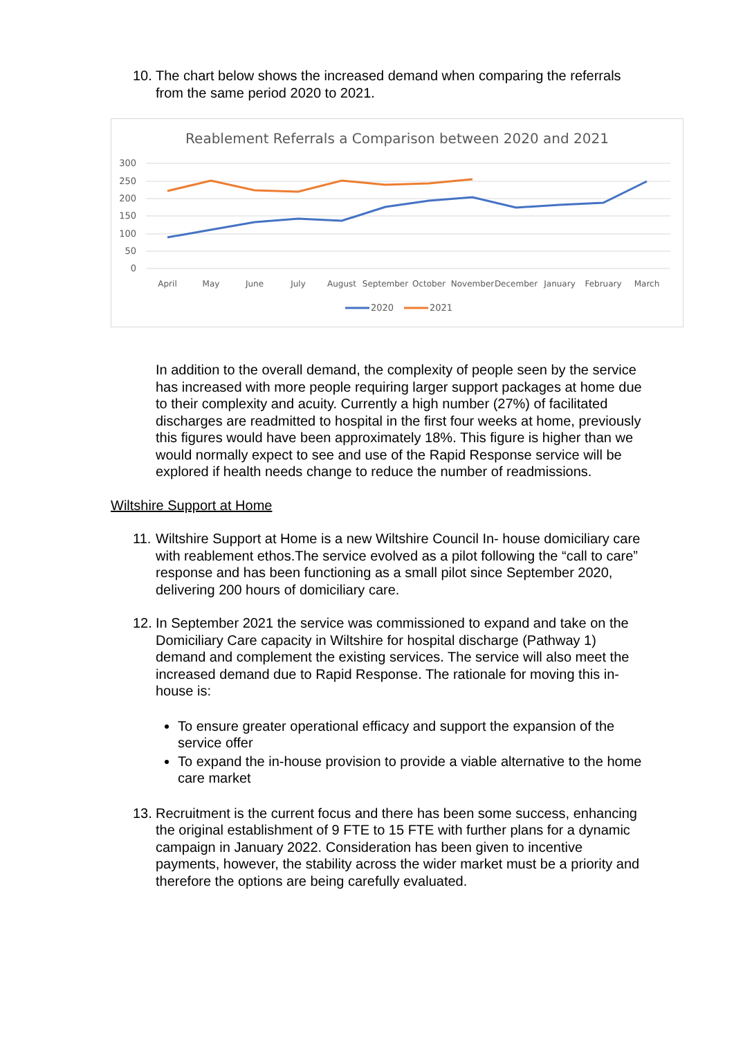10.
The chart below shows the increased demand when comparing the referrals from the same period 2020 to 2021.
Reablement Referrals a Comparison between 2020 and 2021
300
250
200
150
100
50
0
April
May
June
July
August
September
October
November
December
January
February
March
2020
2021
In addition to the overall demand, the complexity of people seen by the service has increased with more people requiring larger support packages at home due to their complexity and acuity. Currently a high number (27%) of facilitated discharges are readmitted to hospital in the first four weeks at home, previously this figures would have been approximately 18%. This figure is higher than we would normally expect to see and use of the Rapid Response service will be explored if health needs change to reduce the number of readmissions.
Wiltshire Support at Home
11.
Wiltshire Support at Home is a new Wiltshire Council In- house domiciliary care with reablement ethos.The service evolved as a pilot following the “call to care” response and has been functioning as a small pilot since September 2020, delivering 200 hours of domiciliary care.
12.
In September 2021 the service was commissioned to expand and take on the Domiciliary Care capacity in Wiltshire for hospital discharge (Pathway 1) demand and complement the existing services. The service will also meet the increased demand due to Rapid Response. The rationale for moving this in-house is:
To ensure greater operational efficacy and support the expansion of the service offer
To expand the in-house provision to provide a viable alternative to the home care market
13.
Recruitment is the current focus and there has been some success, enhancing the original establishment of 9 FTE to 15 FTE with further plans for a dynamic campaign in January 2022. Consideration has been given to incentive payments, however, the stability across the wider market must be a priority and therefore the options are being carefully evaluated.